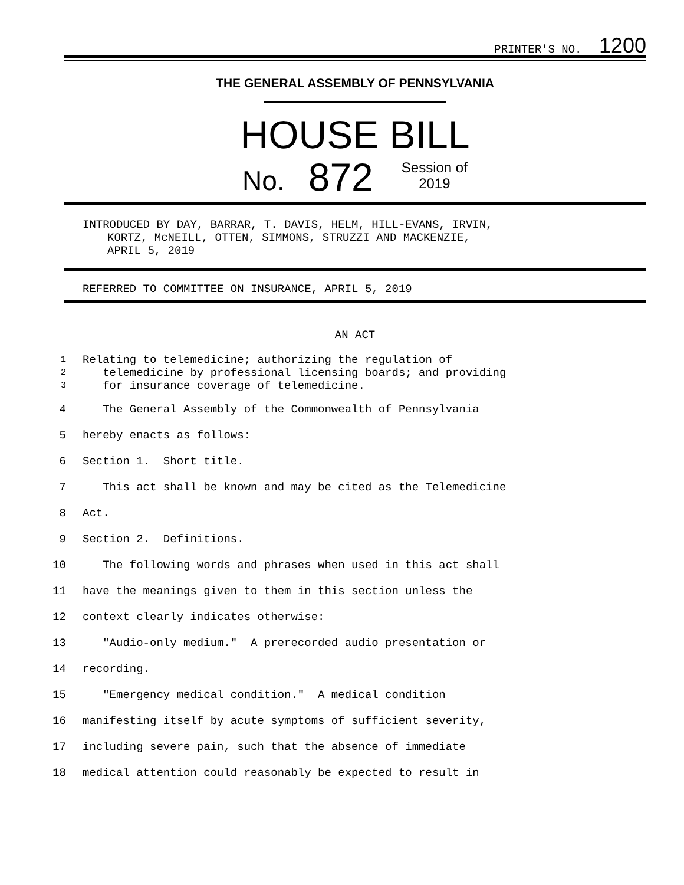PRINTER'S NO. 1200
THE GENERAL ASSEMBLY OF PENNSYLVANIA
HOUSE BILL
No. 872 Session of
2019
INTRODUCED BY DAY, BARRAR, T. DAVIS, HELM, HILL-EVANS, IRVIN,
KORTZ, McNEILL, OTTEN, SIMMONS, STRUZZI AND MACKENZIE,
APRIL 5, 2019
REFERRED TO COMMITTEE ON INSURANCE, APRIL 5, 2019
AN ACT
| 1 | Relating to telemedicine; authorizing the regulation of |
| 2 | telemedicine by professional licensing boards; and providing |
| 3 | for insurance coverage of telemedicine. |
| 4 | The General Assembly of the Commonwealth of Pennsylvania |
| 5 | hereby enacts as follows: |
| 6 | Section 1. Short title. |
| 7 | This act shall be known and may be cited as the Telemedicine |
| 8 | Act. |
| 9 | Section 2. Definitions. |
| 10 | The following words and phrases when used in this act shall |
| 11 | have the meanings given to them in this section unless the |
| 12 | context clearly indicates otherwise: |
| 13 | "Audio-only medium." A prerecorded audio presentation or |
| 14 | recording. |
| 15 | "Emergency medical condition." A medical condition |
| 16 | manifesting itself by acute symptoms of sufficient severity, |
| 17 | including severe pain, such that the absence of immediate |
| 18 | medical attention could reasonably be expected to result in |